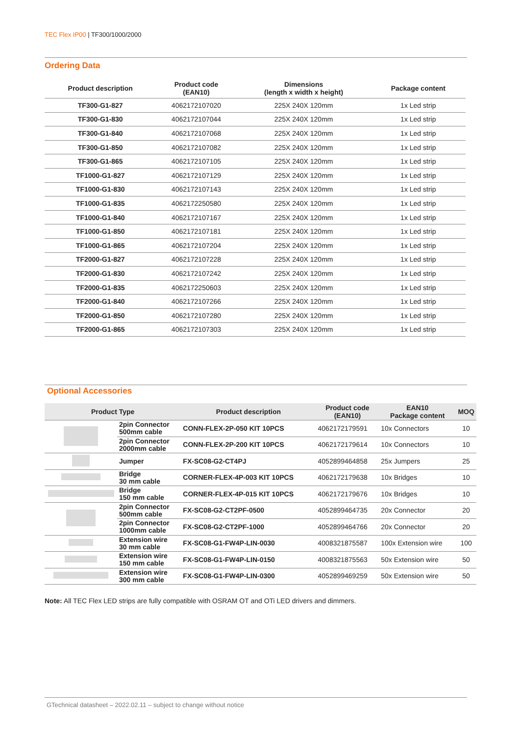TEC Flex IP00 | TF300/1000/2000
Ordering Data
| Product description | Product code (EAN10) | Dimensions (length x width x height) | Package content |
| --- | --- | --- | --- |
| TF300-G1-827 | 4062172107020 | 225X 240X 120mm | 1x Led strip |
| TF300-G1-830 | 4062172107044 | 225X 240X 120mm | 1x Led strip |
| TF300-G1-840 | 4062172107068 | 225X 240X 120mm | 1x Led strip |
| TF300-G1-850 | 4062172107082 | 225X 240X 120mm | 1x Led strip |
| TF300-G1-865 | 4062172107105 | 225X 240X 120mm | 1x Led strip |
| TF1000-G1-827 | 4062172107129 | 225X 240X 120mm | 1x Led strip |
| TF1000-G1-830 | 4062172107143 | 225X 240X 120mm | 1x Led strip |
| TF1000-G1-835 | 4062172250580 | 225X 240X 120mm | 1x Led strip |
| TF1000-G1-840 | 4062172107167 | 225X 240X 120mm | 1x Led strip |
| TF1000-G1-850 | 4062172107181 | 225X 240X 120mm | 1x Led strip |
| TF1000-G1-865 | 4062172107204 | 225X 240X 120mm | 1x Led strip |
| TF2000-G1-827 | 4062172107228 | 225X 240X 120mm | 1x Led strip |
| TF2000-G1-830 | 4062172107242 | 225X 240X 120mm | 1x Led strip |
| TF2000-G1-835 | 4062172250603 | 225X 240X 120mm | 1x Led strip |
| TF2000-G1-840 | 4062172107266 | 225X 240X 120mm | 1x Led strip |
| TF2000-G1-850 | 4062172107280 | 225X 240X 120mm | 1x Led strip |
| TF2000-G1-865 | 4062172107303 | 225X 240X 120mm | 1x Led strip |
Optional Accessories
| Product Type | | Product description | Product code (EAN10) | EAN10 Package content | MOQ |
| --- | --- | --- | --- | --- | --- |
| | 2pin Connector 500mm cable | CONN-FLEX-2P-050 KIT 10PCS | 4062172179591 | 10x Connectors | 10 |
| | 2pin Connector 2000mm cable | CONN-FLEX-2P-200 KIT 10PCS | 4062172179614 | 10x Connectors | 10 |
| | Jumper | FX-SC08-G2-CT4PJ | 4052899464858 | 25x Jumpers | 25 |
| | Bridge 30 mm cable | CORNER-FLEX-4P-003 KIT 10PCS | 4062172179638 | 10x Bridges | 10 |
| | Bridge 150 mm cable | CORNER-FLEX-4P-015 KIT 10PCS | 4062172179676 | 10x Bridges | 10 |
| | 2pin Connector 500mm cable | FX-SC08-G2-CT2PF-0500 | 4052899464735 | 20x Connector | 20 |
| | 2pin Connector 1000mm cable | FX-SC08-G2-CT2PF-1000 | 4052899464766 | 20x Connector | 20 |
| | Extension wire 30 mm cable | FX-SC08-G1-FW4P-LIN-0030 | 4008321875587 | 100x Extension wire | 100 |
| | Extension wire 150 mm cable | FX-SC08-G1-FW4P-LIN-0150 | 4008321875563 | 50x Extension wire | 50 |
| | Extension wire 300 mm cable | FX-SC08-G1-FW4P-LIN-0300 | 4052899469259 | 50x Extension wire | 50 |
Note: All TEC Flex LED strips are fully compatible with OSRAM OT and OTi LED drivers and dimmers.
GTechnical datasheet – 2022.02.11 – subject to change without notice